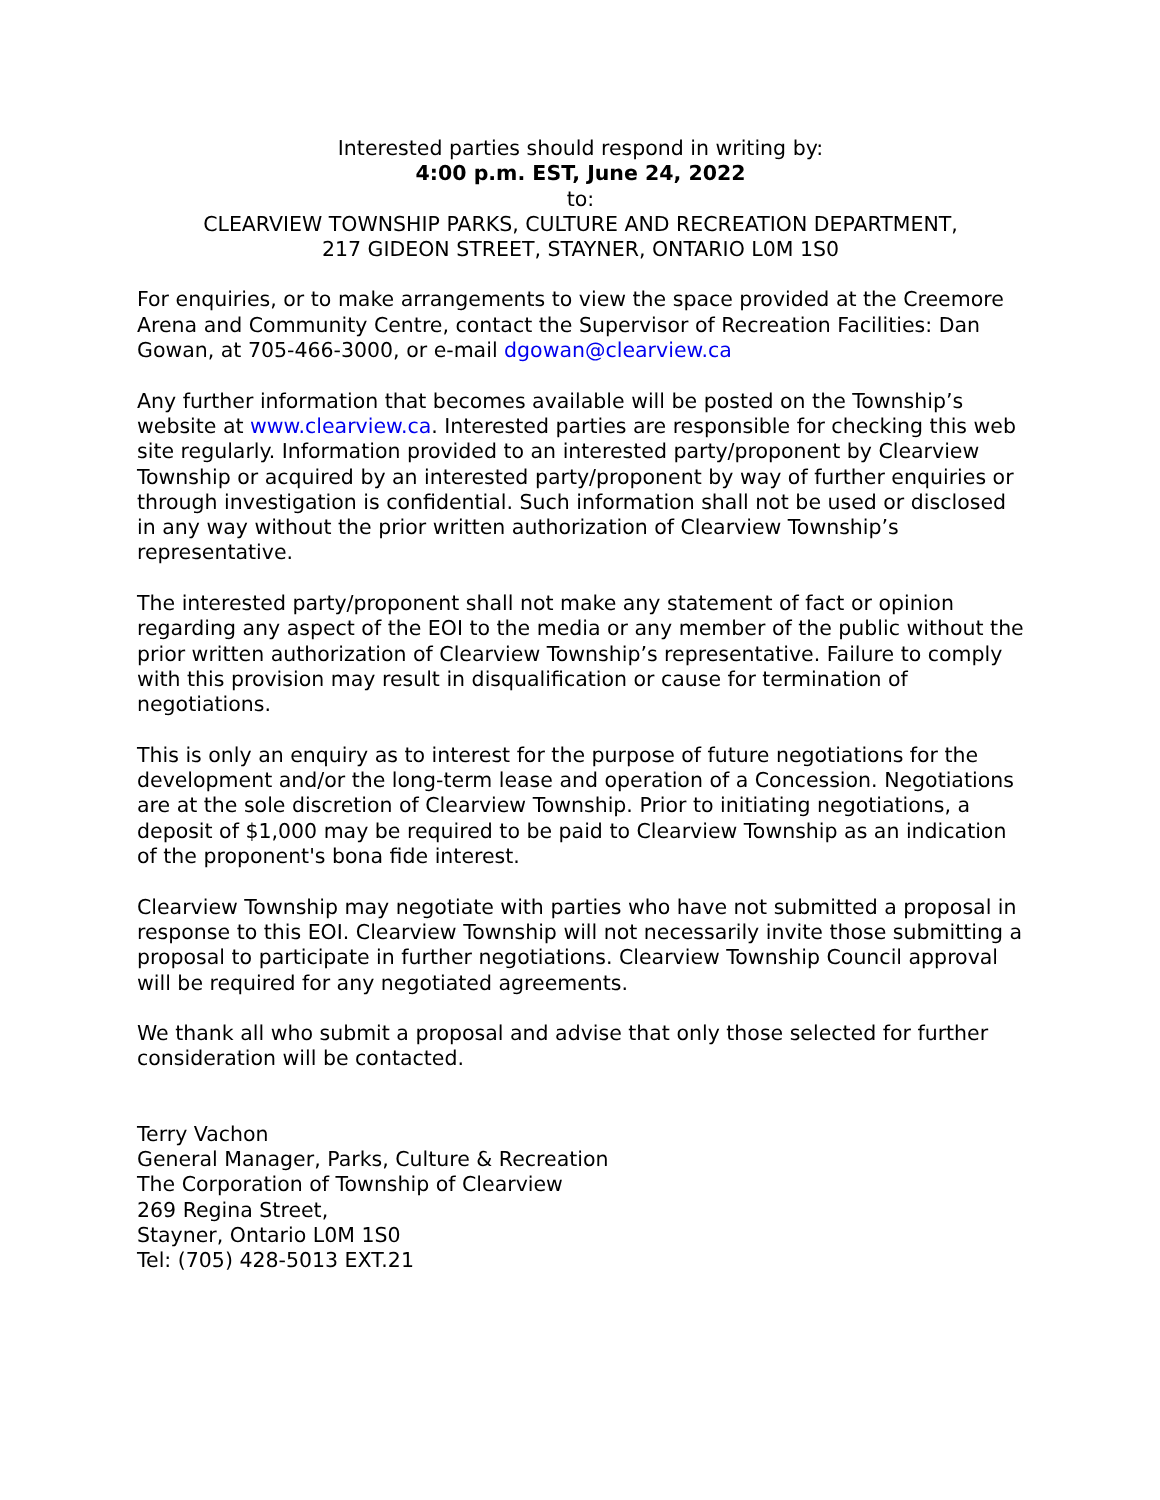Interested parties should respond in writing by:
4:00 p.m. EST, June 24, 2022
to:
CLEARVIEW TOWNSHIP PARKS, CULTURE AND RECREATION DEPARTMENT,
217 GIDEON STREET, STAYNER, ONTARIO L0M 1S0
For enquiries, or to make arrangements to view the space provided at the Creemore Arena and Community Centre, contact the Supervisor of Recreation Facilities: Dan Gowan, at 705-466-3000, or e-mail dgowan@clearview.ca
Any further information that becomes available will be posted on the Township’s website at www.clearview.ca. Interested parties are responsible for checking this web site regularly. Information provided to an interested party/proponent by Clearview Township or acquired by an interested party/proponent by way of further enquiries or through investigation is confidential. Such information shall not be used or disclosed in any way without the prior written authorization of Clearview Township’s representative.
The interested party/proponent shall not make any statement of fact or opinion regarding any aspect of the EOI to the media or any member of the public without the prior written authorization of Clearview Township’s representative. Failure to comply with this provision may result in disqualification or cause for termination of negotiations.
This is only an enquiry as to interest for the purpose of future negotiations for the development and/or the long-term lease and operation of a Concession. Negotiations are at the sole discretion of Clearview Township. Prior to initiating negotiations, a deposit of $1,000 may be required to be paid to Clearview Township as an indication of the proponent's bona fide interest.
Clearview Township may negotiate with parties who have not submitted a proposal in response to this EOI. Clearview Township will not necessarily invite those submitting a proposal to participate in further negotiations. Clearview Township Council approval will be required for any negotiated agreements.
We thank all who submit a proposal and advise that only those selected for further consideration will be contacted.
Terry Vachon
General Manager, Parks, Culture & Recreation
The Corporation of Township of Clearview
269 Regina Street,
Stayner, Ontario L0M 1S0
Tel: (705) 428-5013 EXT.21